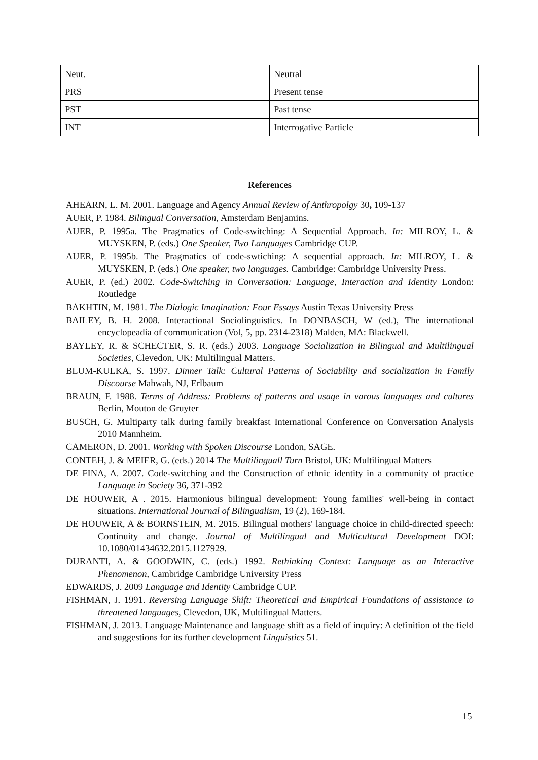| Neut. | Neutral |
| PRS | Present tense |
| PST | Past tense |
| INT | Interrogative Particle |
References
AHEARN, L. M. 2001. Language and Agency Annual Review of Anthropolgy 30, 109-137
AUER, P. 1984. Bilingual Conversation, Amsterdam Benjamins.
AUER, P. 1995a. The Pragmatics of Code-switching: A Sequential Approach. In: MILROY, L. & MUYSKEN, P. (eds.) One Speaker, Two Languages Cambridge CUP.
AUER, P. 1995b. The Pragmatics of code-swtiching: A sequential approach. In: MILROY, L. & MUYSKEN, P. (eds.) One speaker, two languages. Cambridge: Cambridge University Press.
AUER, P. (ed.) 2002. Code-Switching in Conversation: Language, Interaction and Identity London: Routledge
BAKHTIN, M. 1981. The Dialogic Imagination: Four Essays Austin Texas University Press
BAILEY, B. H. 2008. Interactional Sociolinguistics. In DONBASCH, W (ed.), The international encyclopeadia of communication (Vol, 5, pp. 2314-2318) Malden, MA: Blackwell.
BAYLEY, R. & SCHECTER, S. R. (eds.) 2003. Language Socialization in Bilingual and Multilingual Societies, Clevedon, UK: Multilingual Matters.
BLUM-KULKA, S. 1997. Dinner Talk: Cultural Patterns of Sociability and socialization in Family Discourse Mahwah, NJ, Erlbaum
BRAUN, F. 1988. Terms of Address: Problems of patterns and usage in varous languages and cultures Berlin, Mouton de Gruyter
BUSCH, G. Multiparty talk during family breakfast International Conference on Conversation Analysis 2010 Mannheim.
CAMERON, D. 2001. Working with Spoken Discourse London, SAGE.
CONTEH, J. & MEIER, G. (eds.) 2014 The Multilinguall Turn Bristol, UK: Multilingual Matters
DE FINA, A. 2007. Code-switching and the Construction of ethnic identity in a community of practice Language in Society 36, 371-392
DE HOUWER, A . 2015. Harmonious bilingual development: Young families' well-being in contact situations. International Journal of Bilingualism, 19 (2), 169-184.
DE HOUWER, A & BORNSTEIN, M. 2015. Bilingual mothers' language choice in child-directed speech: Continuity and change. Journal of Multilingual and Multicultural Development DOI: 10.1080/01434632.2015.1127929.
DURANTI, A. & GOODWIN, C. (eds.) 1992. Rethinking Context: Language as an Interactive Phenomenon, Cambridge Cambridge University Press
EDWARDS, J. 2009 Language and Identity Cambridge CUP.
FISHMAN, J. 1991. Reversing Language Shift: Theoretical and Empirical Foundations of assistance to threatened languages, Clevedon, UK, Multilingual Matters.
FISHMAN, J. 2013. Language Maintenance and language shift as a field of inquiry: A definition of the field and suggestions for its further development Linguistics 51.
15